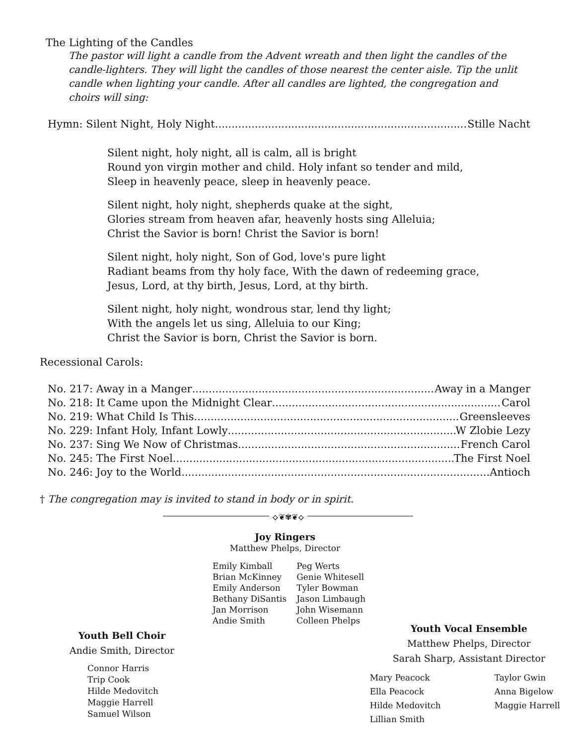The Lighting of the Candles
The pastor will light a candle from the Advent wreath and then light the candles of the candle-lighters. They will light the candles of those nearest the center aisle. Tip the unlit candle when lighting your candle. After all candles are lighted, the congregation and choirs will sing:
Hymn: Silent Night, Holy Night Stille Nacht
Silent night, holy night, all is calm, all is bright
Round yon virgin mother and child. Holy infant so tender and mild,
Sleep in heavenly peace, sleep in heavenly peace.
Silent night, holy night, shepherds quake at the sight,
Glories stream from heaven afar, heavenly hosts sing Alleluia;
Christ the Savior is born! Christ the Savior is born!
Silent night, holy night, Son of God, love's pure light
Radiant beams from thy holy face, With the dawn of redeeming grace,
Jesus, Lord, at thy birth, Jesus, Lord, at thy birth.
Silent night, holy night, wondrous star, lend thy light;
With the angels let us sing, Alleluia to our King;
Christ the Savior is born, Christ the Savior is born.
Recessional Carols:
No. 217: Away in a Manger Away in a Manger
No. 218: It Came upon the Midnight Clear Carol
No. 219: What Child Is This Greensleeves
No. 229: Infant Holy, Infant Lowly W Zlobie Lezy
No. 237: Sing We Now of Christmas French Carol
No. 245: The First Noel The First Noel
No. 246: Joy to the World Antioch
† The congregation may is invited to stand in body or in spirit.
⟡❦✾❦⟡
Joy Ringers
Matthew Phelps, Director
Emily Kimball
Brian McKinney
Emily Anderson
Bethany DiSantis
Jan Morrison
Andie Smith
Peg Werts
Genie Whitesell
Tyler Bowman
Jason Limbaugh
John Wisemann
Colleen Phelps
Youth Bell Choir
Andie Smith, Director
Connor Harris
Trip Cook
Hilde Medovitch
Maggie Harrell
Samuel Wilson
Youth Vocal Ensemble
Matthew Phelps, Director
Sarah Sharp, Assistant Director
Mary Peacock
Ella Peacock
Hilde Medovitch
Lillian Smith
Taylor Gwin
Anna Bigelow
Maggie Harrell